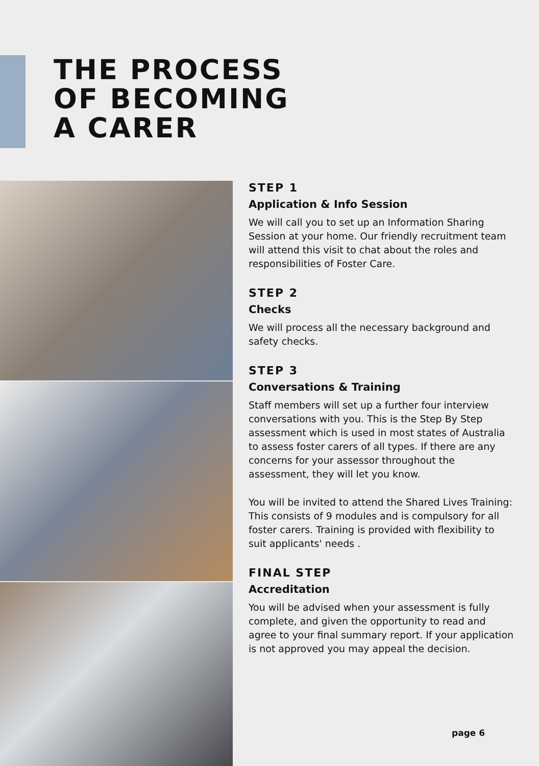THE PROCESS
OF BECOMING
A CARER
STEP 1
Application & Info Session
We will call you to set up an Information Sharing Session at your home. Our friendly recruitment team will attend this visit to chat about the roles and responsibilities of Foster Care.
STEP 2
Checks
We will process all the necessary background and safety checks.
STEP 3
Conversations & Training
Staff members will set up a further four interview conversations with you. This is the Step By Step assessment which is used in most states of Australia to assess foster carers of all types. If there are any concerns for your assessor throughout the assessment, they will let you know.
You will be invited to attend the Shared Lives Training: This consists of 9 modules and is compulsory for all foster carers. Training is provided with flexibility to suit applicants' needs .
FINAL STEP
Accreditation
You will be advised when your assessment is fully complete, and given the opportunity to read and agree to your final summary report. If your application is not approved you may appeal the decision.
page 6